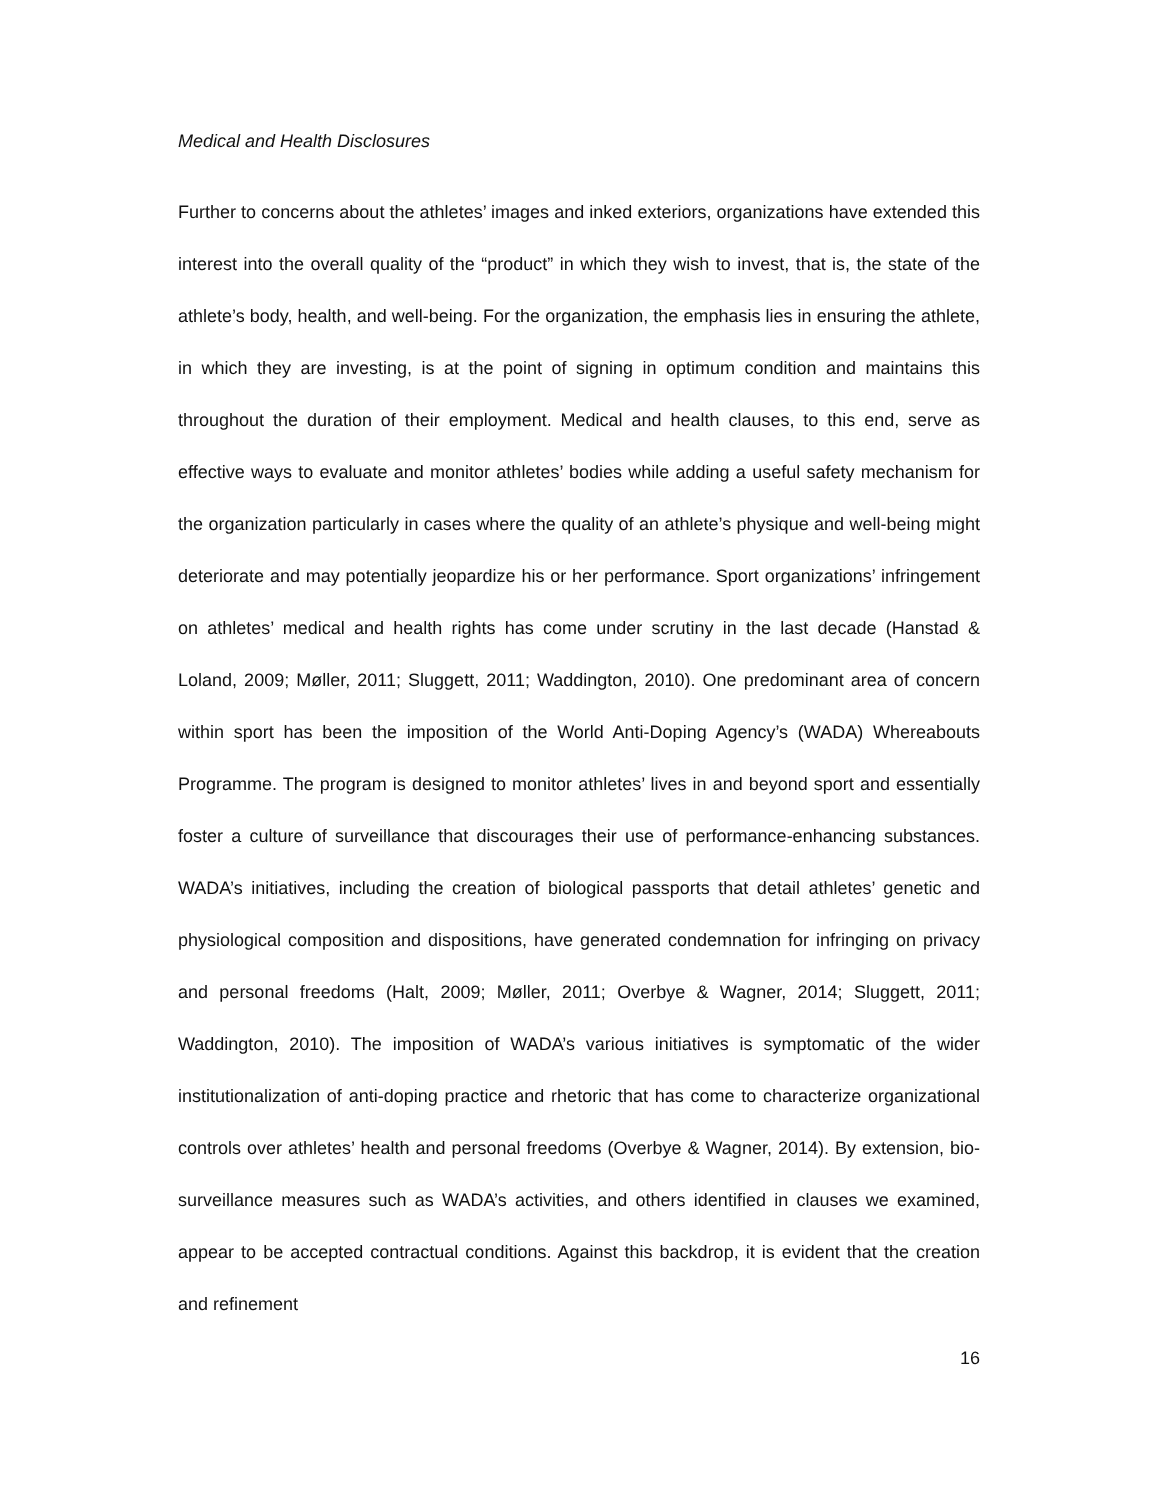Medical and Health Disclosures
Further to concerns about the athletes’ images and inked exteriors, organizations have extended this interest into the overall quality of the “product” in which they wish to invest, that is, the state of the athlete’s body, health, and well-being. For the organization, the emphasis lies in ensuring the athlete, in which they are investing, is at the point of signing in optimum condition and maintains this throughout the duration of their employment. Medical and health clauses, to this end, serve as effective ways to evaluate and monitor athletes’ bodies while adding a useful safety mechanism for the organization particularly in cases where the quality of an athlete’s physique and well-being might deteriorate and may potentially jeopardize his or her performance. Sport organizations’ infringement on athletes’ medical and health rights has come under scrutiny in the last decade (Hanstad & Loland, 2009; Møller, 2011; Sluggett, 2011; Waddington, 2010). One predominant area of concern within sport has been the imposition of the World Anti-Doping Agency’s (WADA) Whereabouts Programme. The program is designed to monitor athletes’ lives in and beyond sport and essentially foster a culture of surveillance that discourages their use of performance-enhancing substances. WADA’s initiatives, including the creation of biological passports that detail athletes’ genetic and physiological composition and dispositions, have generated condemnation for infringing on privacy and personal freedoms (Halt, 2009; Møller, 2011; Overbye & Wagner, 2014; Sluggett, 2011; Waddington, 2010). The imposition of WADA’s various initiatives is symptomatic of the wider institutionalization of anti-doping practice and rhetoric that has come to characterize organizational controls over athletes’ health and personal freedoms (Overbye & Wagner, 2014). By extension, bio-surveillance measures such as WADA’s activities, and others identified in clauses we examined, appear to be accepted contractual conditions. Against this backdrop, it is evident that the creation and refinement
16